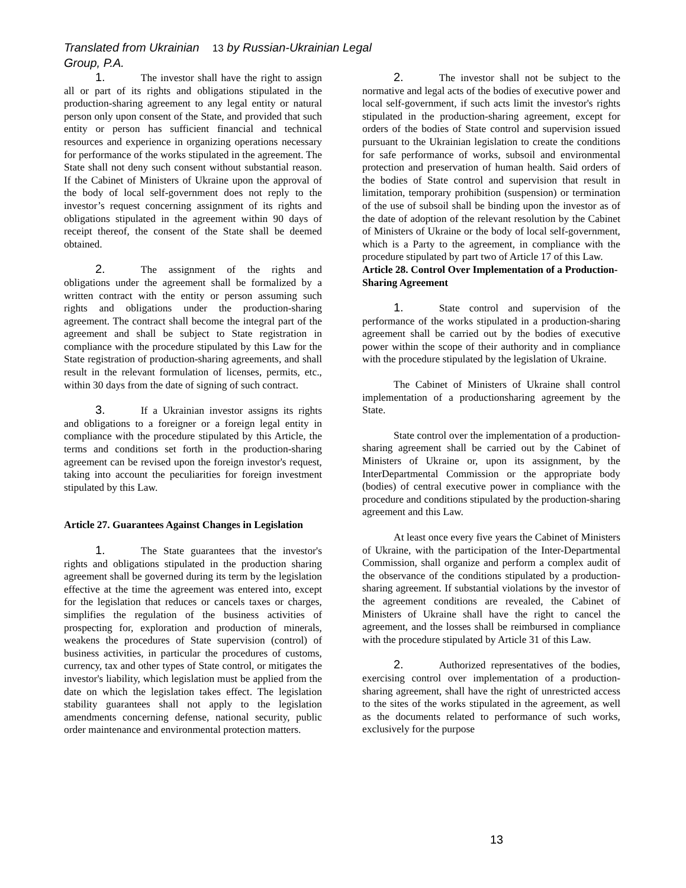Translated from Ukrainian 13 by Russian-Ukrainian Legal Group, P.A.
1. The investor shall have the right to assign all or part of its rights and obligations stipulated in the production-sharing agreement to any legal entity or natural person only upon consent of the State, and provided that such entity or person has sufficient financial and technical resources and experience in organizing operations necessary for performance of the works stipulated in the agreement. The State shall not deny such consent without substantial reason. If the Cabinet of Ministers of Ukraine upon the approval of the body of local self-government does not reply to the investor’s request concerning assignment of its rights and obligations stipulated in the agreement within 90 days of receipt thereof, the consent of the State shall be deemed obtained.
2. The assignment of the rights and obligations under the agreement shall be formalized by a written contract with the entity or person assuming such rights and obligations under the production-sharing agreement. The contract shall become the integral part of the agreement and shall be subject to State registration in compliance with the procedure stipulated by this Law for the State registration of production-sharing agreements, and shall result in the relevant formulation of licenses, permits, etc., within 30 days from the date of signing of such contract.
3. If a Ukrainian investor assigns its rights and obligations to a foreigner or a foreign legal entity in compliance with the procedure stipulated by this Article, the terms and conditions set forth in the production-sharing agreement can be revised upon the foreign investor's request, taking into account the peculiarities for foreign investment stipulated by this Law.
Article 27. Guarantees Against Changes in Legislation
1. The State guarantees that the investor's rights and obligations stipulated in the production sharing agreement shall be governed during its term by the legislation effective at the time the agreement was entered into, except for the legislation that reduces or cancels taxes or charges, simplifies the regulation of the business activities of prospecting for, exploration and production of minerals, weakens the procedures of State supervision (control) of business activities, in particular the procedures of customs, currency, tax and other types of State control, or mitigates the investor's liability, which legislation must be applied from the date on which the legislation takes effect. The legislation stability guarantees shall not apply to the legislation amendments concerning defense, national security, public order maintenance and environmental protection matters.
2. The investor shall not be subject to the normative and legal acts of the bodies of executive power and local self-government, if such acts limit the investor's rights stipulated in the production-sharing agreement, except for orders of the bodies of State control and supervision issued pursuant to the Ukrainian legislation to create the conditions for safe performance of works, subsoil and environmental protection and preservation of human health. Said orders of the bodies of State control and supervision that result in limitation, temporary prohibition (suspension) or termination of the use of subsoil shall be binding upon the investor as of the date of adoption of the relevant resolution by the Cabinet of Ministers of Ukraine or the body of local self-government, which is a Party to the agreement, in compliance with the procedure stipulated by part two of Article 17 of this Law.
Article 28. Control Over Implementation of a Production-Sharing Agreement
1. State control and supervision of the performance of the works stipulated in a production-sharing agreement shall be carried out by the bodies of executive power within the scope of their authority and in compliance with the procedure stipulated by the legislation of Ukraine.
The Cabinet of Ministers of Ukraine shall control implementation of a productionsharing agreement by the State.
State control over the implementation of a production-sharing agreement shall be carried out by the Cabinet of Ministers of Ukraine or, upon its assignment, by the InterDepartmental Commission or the appropriate body (bodies) of central executive power in compliance with the procedure and conditions stipulated by the production-sharing agreement and this Law.
At least once every five years the Cabinet of Ministers of Ukraine, with the participation of the Inter-Departmental Commission, shall organize and perform a complex audit of the observance of the conditions stipulated by a production-sharing agreement. If substantial violations by the investor of the agreement conditions are revealed, the Cabinet of Ministers of Ukraine shall have the right to cancel the agreement, and the losses shall be reimbursed in compliance with the procedure stipulated by Article 31 of this Law.
2. Authorized representatives of the bodies, exercising control over implementation of a production-sharing agreement, shall have the right of unrestricted access to the sites of the works stipulated in the agreement, as well as the documents related to performance of such works, exclusively for the purpose
13